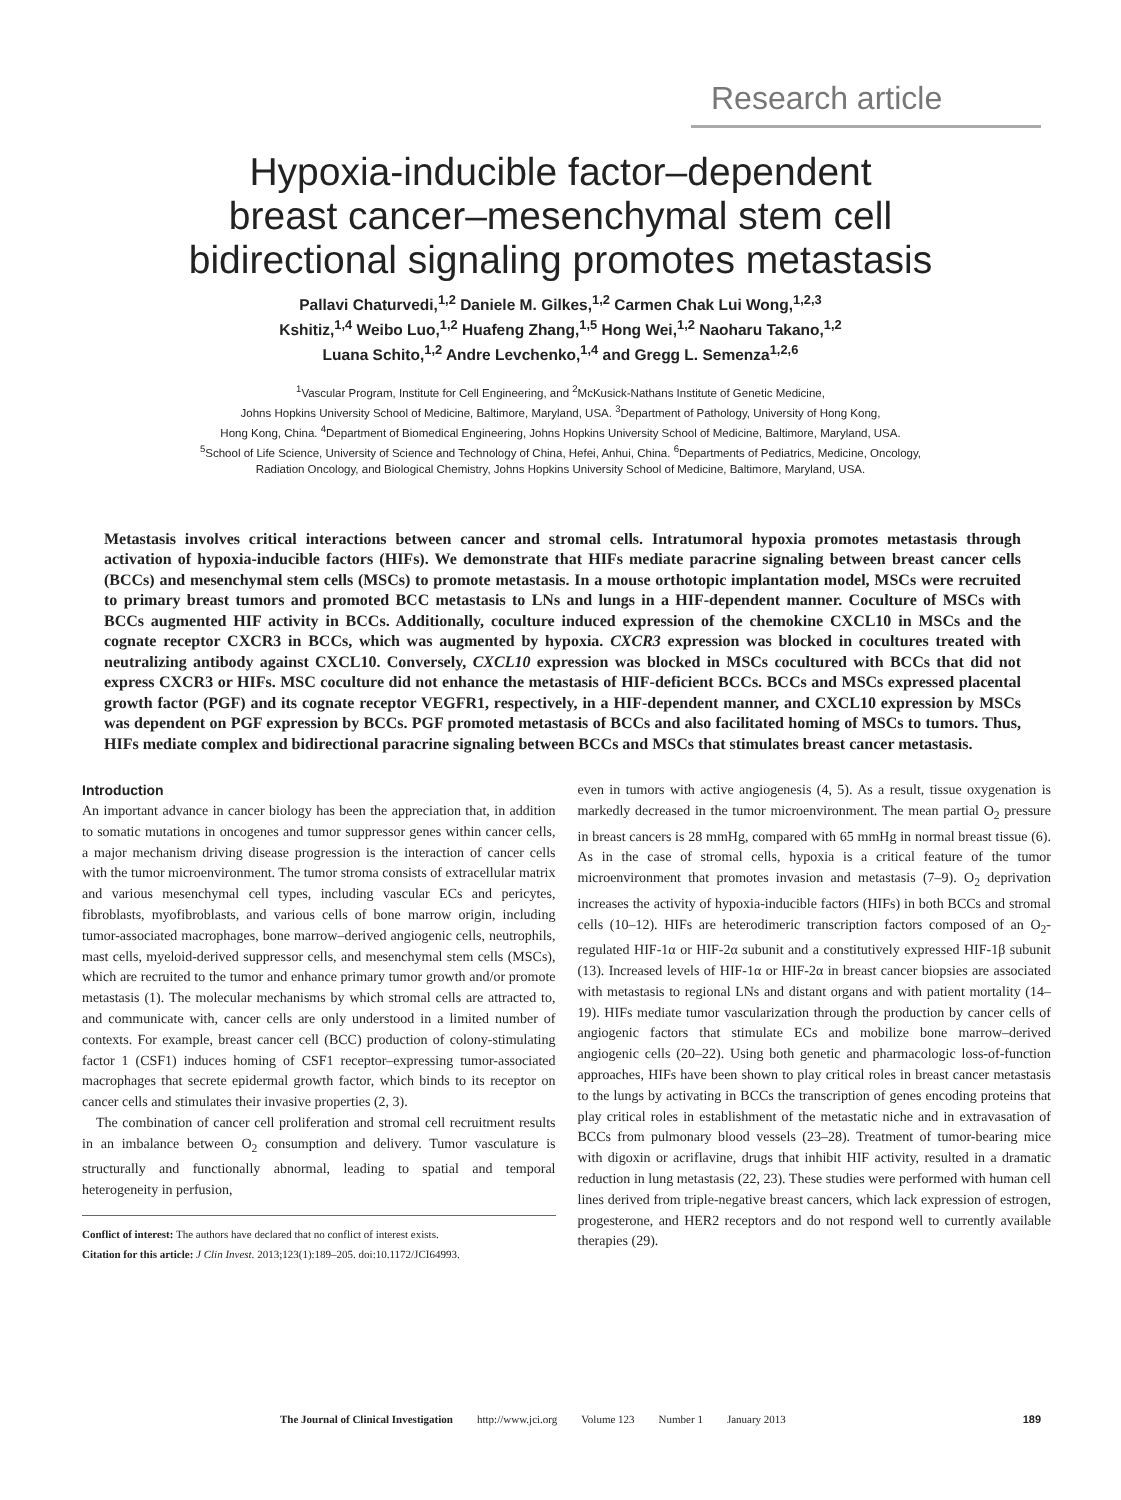Research article
Hypoxia-inducible factor–dependent
breast cancer–mesenchymal stem cell
bidirectional signaling promotes metastasis
Pallavi Chaturvedi,<sup>1,2</sup> Daniele M. Gilkes,<sup>1,2</sup> Carmen Chak Lui Wong,<sup>1,2,3</sup>
Kshitiz,<sup>1,4</sup> Weibo Luo,<sup>1,2</sup> Huafeng Zhang,<sup>1,5</sup> Hong Wei,<sup>1,2</sup> Naoharu Takano,<sup>1,2</sup>
Luana Schito,<sup>1,2</sup> Andre Levchenko,<sup>1,4</sup> and Gregg L. Semenza<sup>1,2,6</sup>
<sup>1</sup> Vascular Program, Institute for Cell Engineering, and <sup>2</sup>McKusick-Nathans Institute of Genetic Medicine,
Johns Hopkins University School of Medicine, Baltimore, Maryland, USA. <sup>3</sup>Department of Pathology, University of Hong Kong,
Hong Kong, China. <sup>4</sup>Department of Biomedical Engineering, Johns Hopkins University School of Medicine, Baltimore, Maryland, USA.
<sup>5</sup> School of Life Science, University of Science and Technology of China, Hefei, Anhui, China. <sup>6</sup>Departments of Pediatrics, Medicine, Oncology,
Radiation Oncology, and Biological Chemistry, Johns Hopkins University School of Medicine, Baltimore, Maryland, USA.
Metastasis involves critical interactions between cancer and stromal cells. Intratumoral hypoxia promotes metastasis through activation of hypoxia-inducible factors (HIFs). We demonstrate that HIFs mediate paracrine signaling between breast cancer cells (BCCs) and mesenchymal stem cells (MSCs) to promote metastasis. In a mouse orthotopic implantation model, MSCs were recruited to primary breast tumors and promoted BCC metastasis to LNs and lungs in a HIF-dependent manner. Coculture of MSCs with BCCs augmented HIF activity in BCCs. Additionally, coculture induced expression of the chemokine CXCL10 in MSCs and the cognate receptor CXCR3 in BCCs, which was augmented by hypoxia. CXCR3 expression was blocked in cocultures treated with neutralizing antibody against CXCL10. Conversely, CXCL10 expression was blocked in MSCs cocultured with BCCs that did not express CXCR3 or HIFs. MSC coculture did not enhance the metastasis of HIF-deficient BCCs. BCCs and MSCs expressed placental growth factor (PGF) and its cognate receptor VEGFR1, respectively, in a HIF-dependent manner, and CXCL10 expression by MSCs was dependent on PGF expression by BCCs. PGF promoted metastasis of BCCs and also facilitated homing of MSCs to tumors. Thus, HIFs mediate complex and bidirectional paracrine signaling between BCCs and MSCs that stimulates breast cancer metastasis.
Introduction
An important advance in cancer biology has been the appreciation that, in addition to somatic mutations in oncogenes and tumor suppressor genes within cancer cells, a major mechanism driving disease progression is the interaction of cancer cells with the tumor microenvironment. The tumor stroma consists of extracellular matrix and various mesenchymal cell types, including vascular ECs and pericytes, fibroblasts, myofibroblasts, and various cells of bone marrow origin, including tumor-associated macrophages, bone marrow–derived angiogenic cells, neutrophils, mast cells, myeloid-derived suppressor cells, and mesenchymal stem cells (MSCs), which are recruited to the tumor and enhance primary tumor growth and/or promote metastasis (1). The molecular mechanisms by which stromal cells are attracted to, and communicate with, cancer cells are only understood in a limited number of contexts. For example, breast cancer cell (BCC) production of colony-stimulating factor 1 (CSF1) induces homing of CSF1 receptor–expressing tumor-associated macrophages that secrete epidermal growth factor, which binds to its receptor on cancer cells and stimulates their invasive properties (2, 3).
The combination of cancer cell proliferation and stromal cell recruitment results in an imbalance between O<sub>2</sub> consumption and delivery. Tumor vasculature is structurally and functionally abnormal, leading to spatial and temporal heterogeneity in perfusion,
Conflict of interest: The authors have declared that no conflict of interest exists.
Citation for this article: J Clin Invest. 2013;123(1):189–205. doi:10.1172/JCI64993.
even in tumors with active angiogenesis (4, 5). As a result, tissue oxygenation is markedly decreased in the tumor microenvironment. The mean partial O<sub>2</sub> pressure in breast cancers is 28 mmHg, compared with 65 mmHg in normal breast tissue (6). As in the case of stromal cells, hypoxia is a critical feature of the tumor microenvironment that promotes invasion and metastasis (7–9). O<sub>2</sub> deprivation increases the activity of hypoxia-inducible factors (HIFs) in both BCCs and stromal cells (10–12). HIFs are heterodimeric transcription factors composed of an O<sub>2</sub>-regulated HIF-1α or HIF-2α subunit and a constitutively expressed HIF-1β subunit (13). Increased levels of HIF-1α or HIF-2α in breast cancer biopsies are associated with metastasis to regional LNs and distant organs and with patient mortality (14–19). HIFs mediate tumor vascularization through the production by cancer cells of angiogenic factors that stimulate ECs and mobilize bone marrow–derived angiogenic cells (20–22). Using both genetic and pharmacologic loss-of-function approaches, HIFs have been shown to play critical roles in breast cancer metastasis to the lungs by activating in BCCs the transcription of genes encoding proteins that play critical roles in establishment of the metastatic niche and in extravasation of BCCs from pulmonary blood vessels (23–28). Treatment of tumor-bearing mice with digoxin or acriflavine, drugs that inhibit HIF activity, resulted in a dramatic reduction in lung metastasis (22, 23). These studies were performed with human cell lines derived from triple-negative breast cancers, which lack expression of estrogen, progesterone, and HER2 receptors and do not respond well to currently available therapies (29).
The Journal of Clinical Investigation http://www.jci.org Volume 123 Number 1 January 2013 189